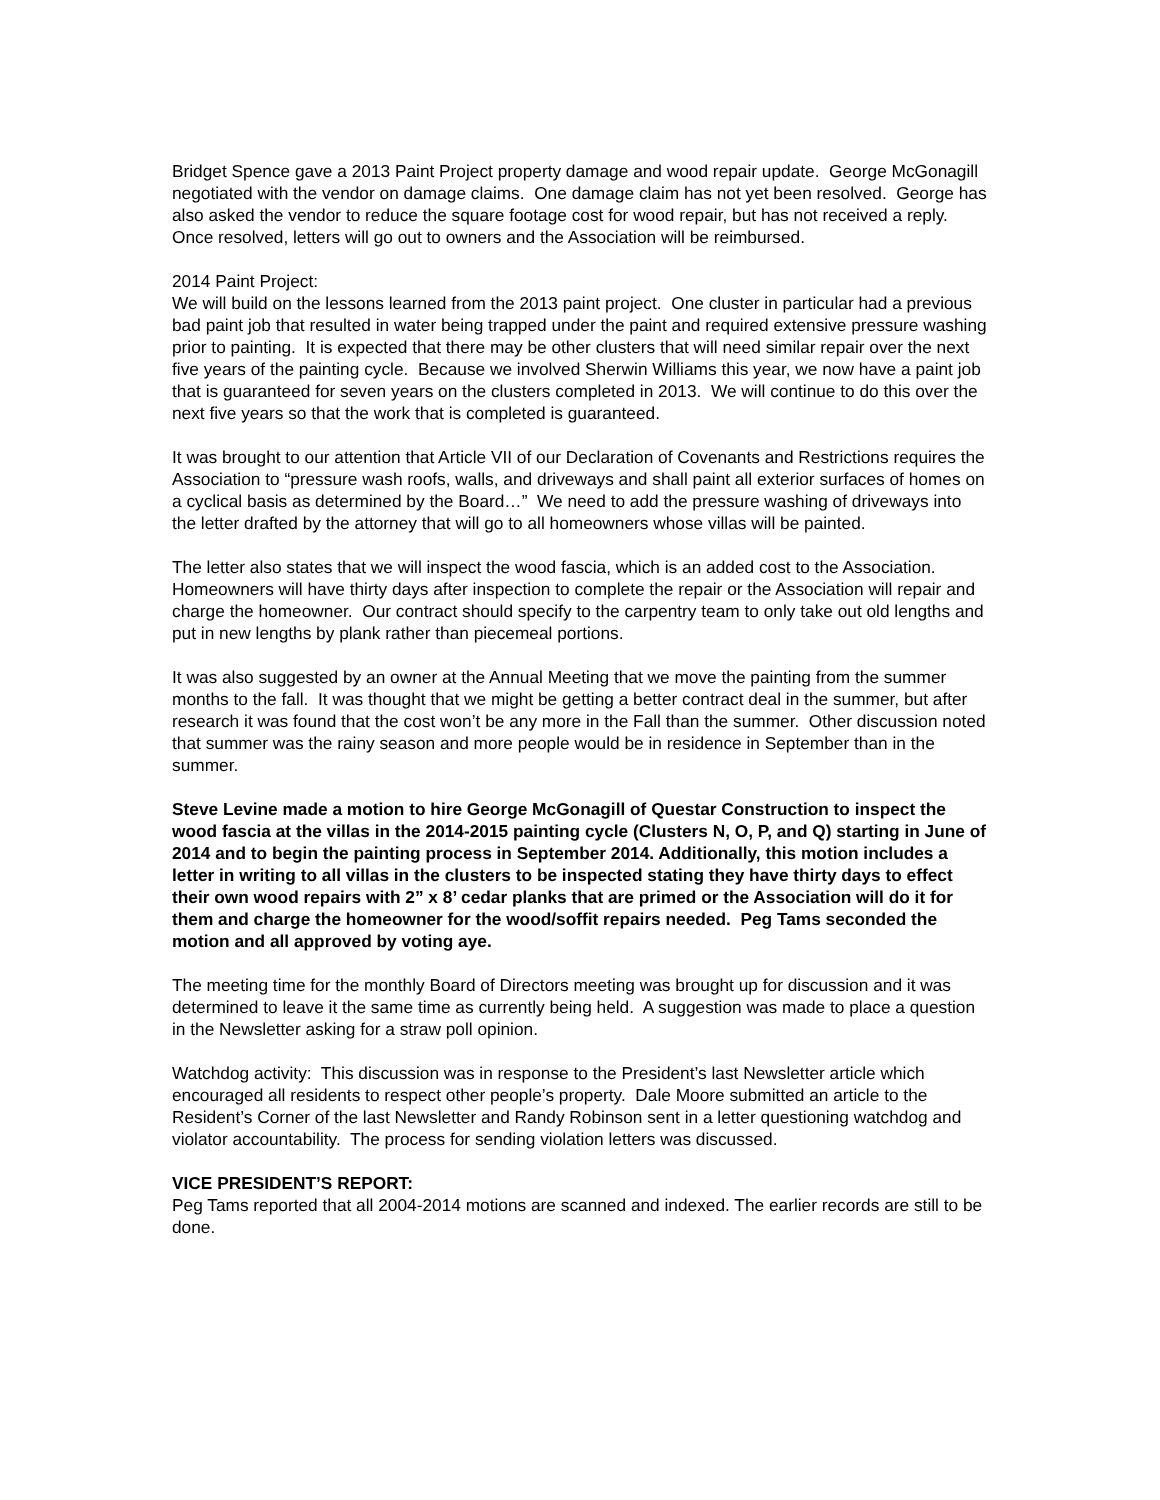Bridget Spence gave a 2013 Paint Project property damage and wood repair update. George McGonagill negotiated with the vendor on damage claims. One damage claim has not yet been resolved. George has also asked the vendor to reduce the square footage cost for wood repair, but has not received a reply. Once resolved, letters will go out to owners and the Association will be reimbursed.
2014 Paint Project:
We will build on the lessons learned from the 2013 paint project. One cluster in particular had a previous bad paint job that resulted in water being trapped under the paint and required extensive pressure washing prior to painting. It is expected that there may be other clusters that will need similar repair over the next five years of the painting cycle. Because we involved Sherwin Williams this year, we now have a paint job that is guaranteed for seven years on the clusters completed in 2013. We will continue to do this over the next five years so that the work that is completed is guaranteed.
It was brought to our attention that Article VII of our Declaration of Covenants and Restrictions requires the Association to “pressure wash roofs, walls, and driveways and shall paint all exterior surfaces of homes on a cyclical basis as determined by the Board…” We need to add the pressure washing of driveways into the letter drafted by the attorney that will go to all homeowners whose villas will be painted.
The letter also states that we will inspect the wood fascia, which is an added cost to the Association. Homeowners will have thirty days after inspection to complete the repair or the Association will repair and charge the homeowner. Our contract should specify to the carpentry team to only take out old lengths and put in new lengths by plank rather than piecemeal portions.
It was also suggested by an owner at the Annual Meeting that we move the painting from the summer months to the fall. It was thought that we might be getting a better contract deal in the summer, but after research it was found that the cost won’t be any more in the Fall than the summer. Other discussion noted that summer was the rainy season and more people would be in residence in September than in the summer.
Steve Levine made a motion to hire George McGonagill of Questar Construction to inspect the wood fascia at the villas in the 2014-2015 painting cycle (Clusters N, O, P, and Q) starting in June of 2014 and to begin the painting process in September 2014. Additionally, this motion includes a letter in writing to all villas in the clusters to be inspected stating they have thirty days to effect their own wood repairs with 2” x 8’ cedar planks that are primed or the Association will do it for them and charge the homeowner for the wood/soffit repairs needed. Peg Tams seconded the motion and all approved by voting aye.
The meeting time for the monthly Board of Directors meeting was brought up for discussion and it was determined to leave it the same time as currently being held. A suggestion was made to place a question in the Newsletter asking for a straw poll opinion.
Watchdog activity: This discussion was in response to the President’s last Newsletter article which encouraged all residents to respect other people’s property. Dale Moore submitted an article to the Resident’s Corner of the last Newsletter and Randy Robinson sent in a letter questioning watchdog and violator accountability. The process for sending violation letters was discussed.
VICE PRESIDENT’S REPORT:
Peg Tams reported that all 2004-2014 motions are scanned and indexed. The earlier records are still to be done.